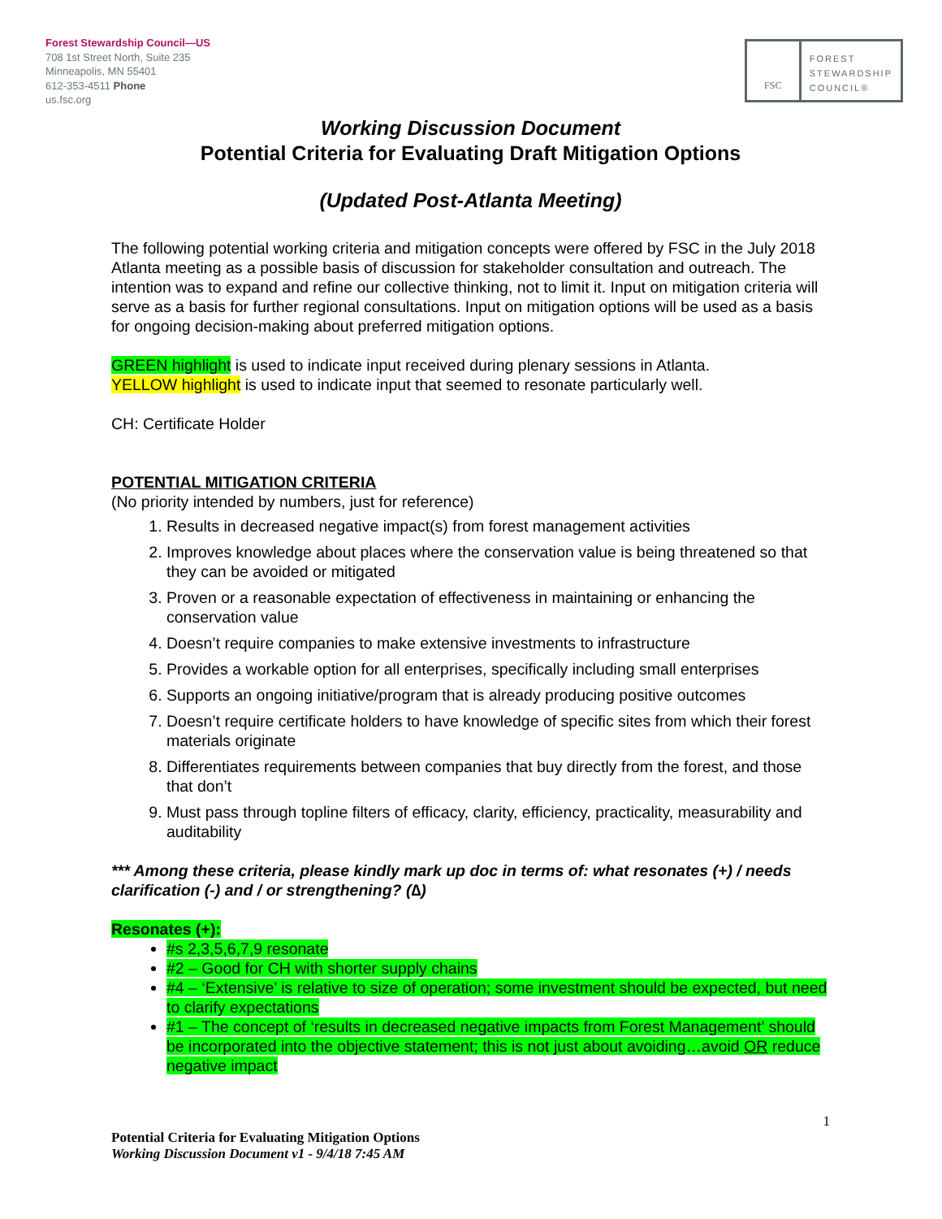Forest Stewardship Council—US
708 1st Street North, Suite 235
Minneapolis, MN 55401
612-353-4511 Phone
us.fsc.org
FSC
FOREST
STEWARDSHIP
COUNCIL®
Working Discussion Document
Potential Criteria for Evaluating Draft Mitigation Options
(Updated Post-Atlanta Meeting)
The following potential working criteria and mitigation concepts were offered by FSC in the July 2018 Atlanta meeting as a possible basis of discussion for stakeholder consultation and outreach. The intention was to expand and refine our collective thinking, not to limit it. Input on mitigation criteria will serve as a basis for further regional consultations. Input on mitigation options will be used as a basis for ongoing decision-making about preferred mitigation options.
GREEN highlight is used to indicate input received during plenary sessions in Atlanta.
YELLOW highlight is used to indicate input that seemed to resonate particularly well.
CH: Certificate Holder
POTENTIAL MITIGATION CRITERIA
(No priority intended by numbers, just for reference)
1. Results in decreased negative impact(s) from forest management activities
2. Improves knowledge about places where the conservation value is being threatened so that they can be avoided or mitigated
3. Proven or a reasonable expectation of effectiveness in maintaining or enhancing the conservation value
4. Doesn’t require companies to make extensive investments to infrastructure
5. Provides a workable option for all enterprises, specifically including small enterprises
6. Supports an ongoing initiative/program that is already producing positive outcomes
7. Doesn’t require certificate holders to have knowledge of specific sites from which their forest materials originate
8. Differentiates requirements between companies that buy directly from the forest, and those that don’t
9. Must pass through topline filters of efficacy, clarity, efficiency, practicality, measurability and auditability
*** Among these criteria, please kindly mark up doc in terms of: what resonates (+) / needs clarification (-) and / or strengthening? (∆)
Resonates (+):
#s 2,3,5,6,7,9 resonate
#2 – Good for CH with shorter supply chains
#4 – ‘Extensive’ is relative to size of operation; some investment should be expected, but need to clarify expectations
#1 – The concept of ‘results in decreased negative impacts from Forest Management’ should be incorporated into the objective statement; this is not just about avoiding…avoid OR reduce negative impact
1
Potential Criteria for Evaluating Mitigation Options
Working Discussion Document v1 - 9/4/18 7:45 AM